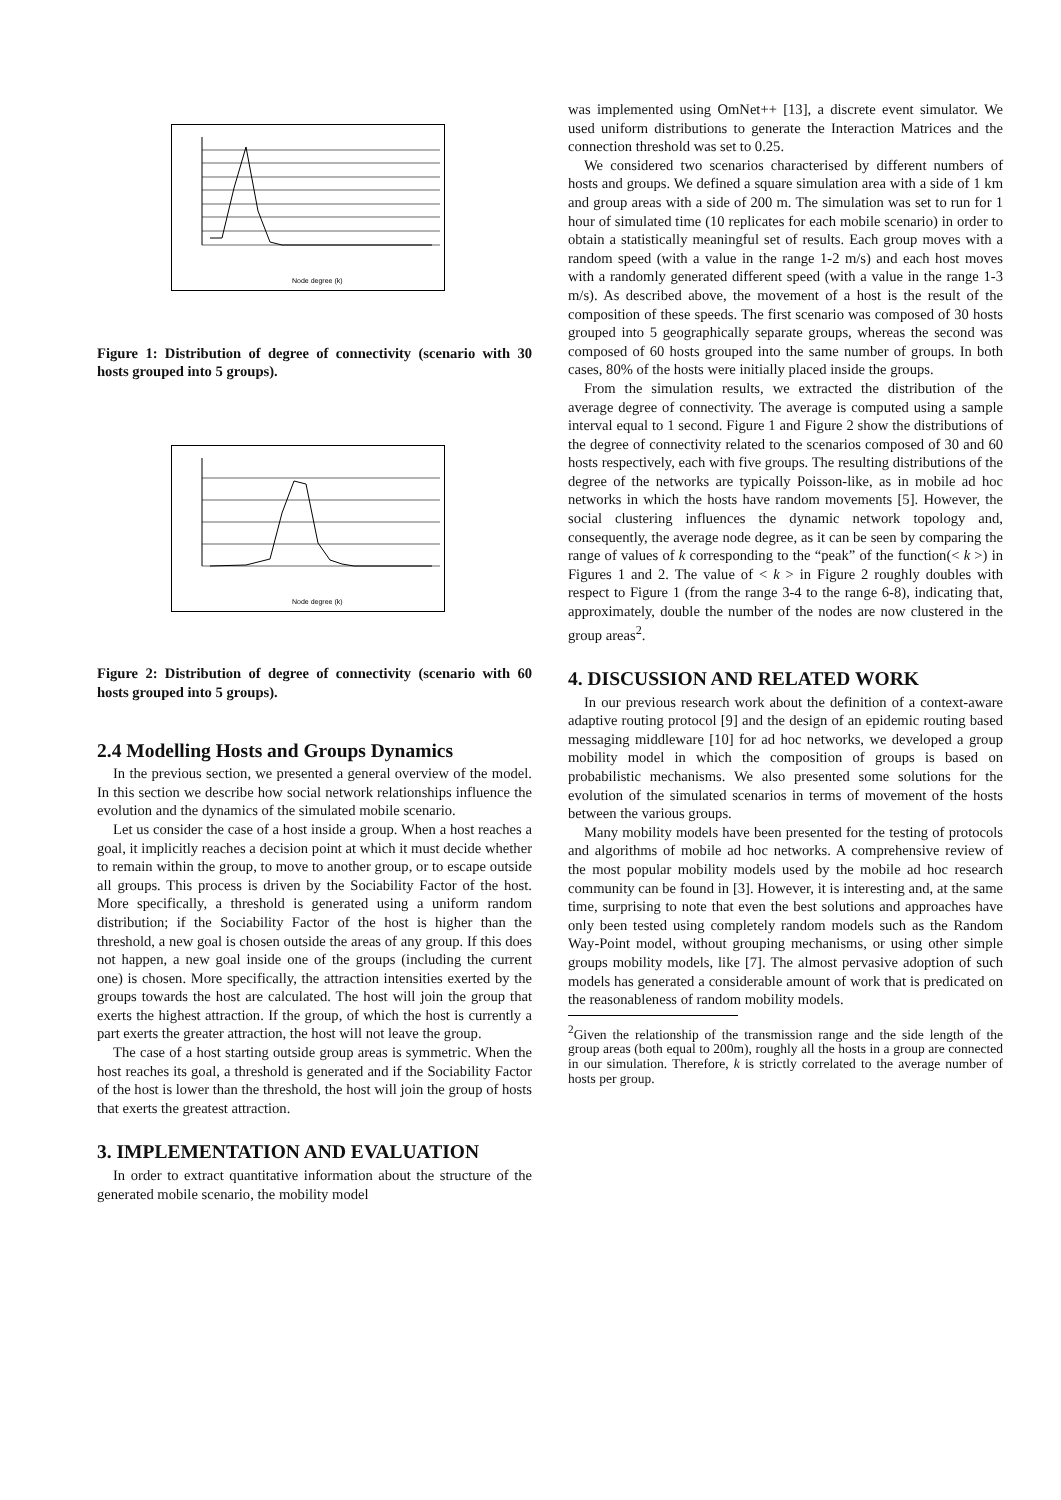Node degree (k)
Figure 1: Distribution of degree of connectivity (scenario with 30 hosts grouped into 5 groups).
Node degree (k)
Figure 2: Distribution of degree of connectivity (scenario with 60 hosts grouped into 5 groups).
2.4 Modelling Hosts and Groups Dynamics
In the previous section, we presented a general overview of the model. In this section we describe how social network relationships influence the evolution and the dynamics of the simulated mobile scenario.
Let us consider the case of a host inside a group. When a host reaches a goal, it implicitly reaches a decision point at which it must decide whether to remain within the group, to move to another group, or to escape outside all groups. This process is driven by the Sociability Factor of the host. More specifically, a threshold is generated using a uniform random distribution; if the Sociability Factor of the host is higher than the threshold, a new goal is chosen outside the areas of any group. If this does not happen, a new goal inside one of the groups (including the current one) is chosen. More specifically, the attraction intensities exerted by the groups towards the host are calculated. The host will join the group that exerts the highest attraction. If the group, of which the host is currently a part exerts the greater attraction, the host will not leave the group.
The case of a host starting outside group areas is symmetric. When the host reaches its goal, a threshold is generated and if the Sociability Factor of the host is lower than the threshold, the host will join the group of hosts that exerts the greatest attraction.
3. IMPLEMENTATION AND EVALUATION
In order to extract quantitative information about the structure of the generated mobile scenario, the mobility model
was implemented using OmNet++ [13], a discrete event simulator. We used uniform distributions to generate the Interaction Matrices and the connection threshold was set to 0.25.
We considered two scenarios characterised by different numbers of hosts and groups. We defined a square simulation area with a side of 1 km and group areas with a side of 200 m. The simulation was set to run for 1 hour of simulated time (10 replicates for each mobile scenario) in order to obtain a statistically meaningful set of results. Each group moves with a random speed (with a value in the range 1-2 m/s) and each host moves with a randomly generated different speed (with a value in the range 1-3 m/s). As described above, the movement of a host is the result of the composition of these speeds. The first scenario was composed of 30 hosts grouped into 5 geographically separate groups, whereas the second was composed of 60 hosts grouped into the same number of groups. In both cases, 80% of the hosts were initially placed inside the groups.
From the simulation results, we extracted the distribution of the average degree of connectivity. The average is computed using a sample interval equal to 1 second. Figure 1 and Figure 2 show the distributions of the degree of connectivity related to the scenarios composed of 30 and 60 hosts respectively, each with five groups. The resulting distributions of the degree of the networks are typically Poisson-like, as in mobile ad hoc networks in which the hosts have random movements [5]. However, the social clustering influences the dynamic network topology and, consequently, the average node degree, as it can be seen by comparing the range of values of k corresponding to the “peak” of the function(< k >) in Figures 1 and 2. The value of < k > in Figure 2 roughly doubles with respect to Figure 1 (from the range 3-4 to the range 6-8), indicating that, approximately, double the number of the nodes are now clustered in the group areas<sup>2</sup>.
4. DISCUSSION AND RELATED WORK
In our previous research work about the definition of a context-aware adaptive routing protocol [9] and the design of an epidemic routing based messaging middleware [10] for ad hoc networks, we developed a group mobility model in which the composition of groups is based on probabilistic mechanisms. We also presented some solutions for the evolution of the simulated scenarios in terms of movement of the hosts between the various groups.
Many mobility models have been presented for the testing of protocols and algorithms of mobile ad hoc networks. A comprehensive review of the most popular mobility models used by the mobile ad hoc research community can be found in [3]. However, it is interesting and, at the same time, surprising to note that even the best solutions and approaches have only been tested using completely random models such as the Random Way-Point model, without grouping mechanisms, or using other simple groups mobility models, like [7]. The almost pervasive adoption of such models has generated a considerable amount of work that is predicated on the reasonableness of random mobility models.
<sup>2</sup> Given the relationship of the transmission range and the side length of the group areas (both equal to 200m), roughly all the hosts in a group are connected in our simulation. Therefore, k is strictly correlated to the average number of hosts per group.